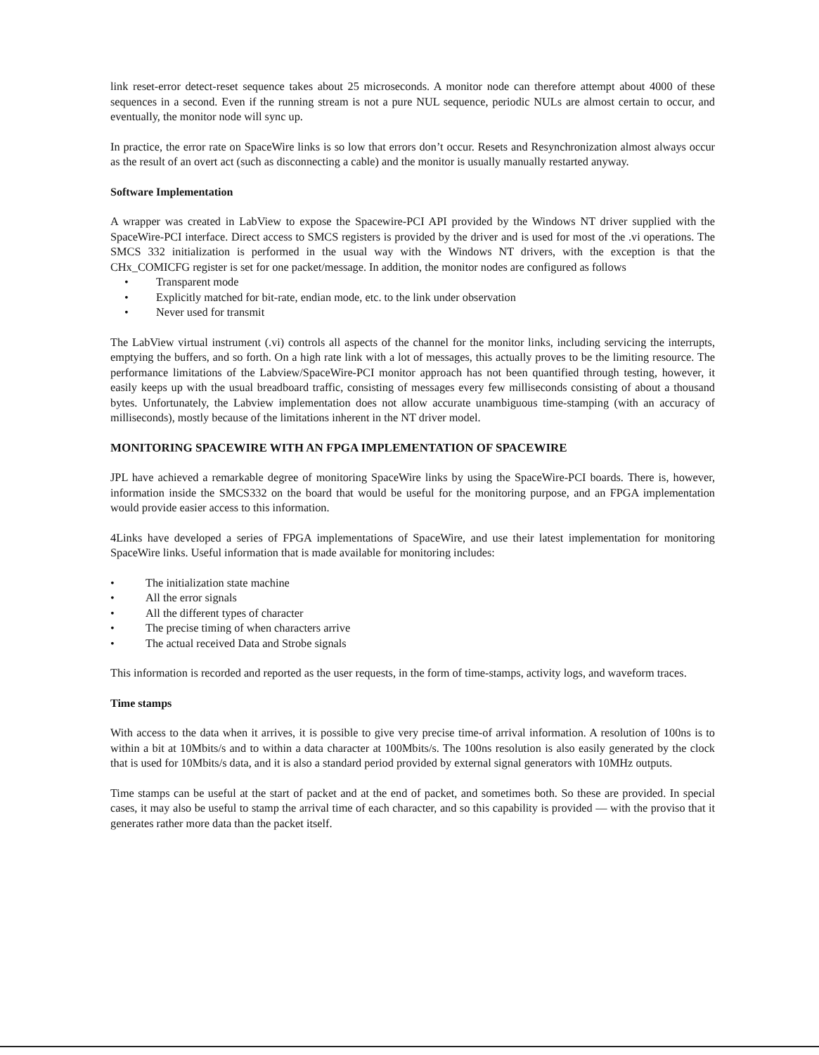link reset-error detect-reset sequence takes about 25 microseconds. A monitor node can therefore attempt about 4000 of these sequences in a second. Even if the running stream is not a pure NUL sequence, periodic NULs are almost certain to occur, and eventually, the monitor node will sync up.
In practice, the error rate on SpaceWire links is so low that errors don’t occur. Resets and Resynchronization almost always occur as the result of an overt act (such as disconnecting a cable) and the monitor is usually manually restarted anyway.
Software Implementation
A wrapper was created in LabView to expose the Spacewire-PCI API provided by the Windows NT driver supplied with the SpaceWire-PCI interface. Direct access to SMCS registers is provided by the driver and is used for most of the .vi operations. The SMCS 332 initialization is performed in the usual way with the Windows NT drivers, with the exception is that the CHx_COMICFG register is set for one packet/message. In addition, the monitor nodes are configured as follows
• Transparent mode
• Explicitly matched for bit-rate, endian mode, etc. to the link under observation
• Never used for transmit
The LabView virtual instrument (.vi) controls all aspects of the channel for the monitor links, including servicing the interrupts, emptying the buffers, and so forth. On a high rate link with a lot of messages, this actually proves to be the limiting resource. The performance limitations of the Labview/SpaceWire-PCI monitor approach has not been quantified through testing, however, it easily keeps up with the usual breadboard traffic, consisting of messages every few milliseconds consisting of about a thousand bytes. Unfortunately, the Labview implementation does not allow accurate unambiguous time-stamping (with an accuracy of milliseconds), mostly because of the limitations inherent in the NT driver model.
MONITORING SPACEWIRE WITH AN FPGA IMPLEMENTATION OF SPACEWIRE
JPL have achieved a remarkable degree of monitoring SpaceWire links by using the SpaceWire-PCI boards. There is, however, information inside the SMCS332 on the board that would be useful for the monitoring purpose, and an FPGA implementation would provide easier access to this information.
4Links have developed a series of FPGA implementations of SpaceWire, and use their latest implementation for monitoring SpaceWire links. Useful information that is made available for monitoring includes:
• The initialization state machine
• All the error signals
• All the different types of character
• The precise timing of when characters arrive
• The actual received Data and Strobe signals
This information is recorded and reported as the user requests, in the form of time-stamps, activity logs, and waveform traces.
Time stamps
With access to the data when it arrives, it is possible to give very precise time-of arrival information. A resolution of 100ns is to within a bit at 10Mbits/s and to within a data character at 100Mbits/s. The 100ns resolution is also easily generated by the clock that is used for 10Mbits/s data, and it is also a standard period provided by external signal generators with 10MHz outputs.
Time stamps can be useful at the start of packet and at the end of packet, and sometimes both. So these are provided. In special cases, it may also be useful to stamp the arrival time of each character, and so this capability is provided — with the proviso that it generates rather more data than the packet itself.